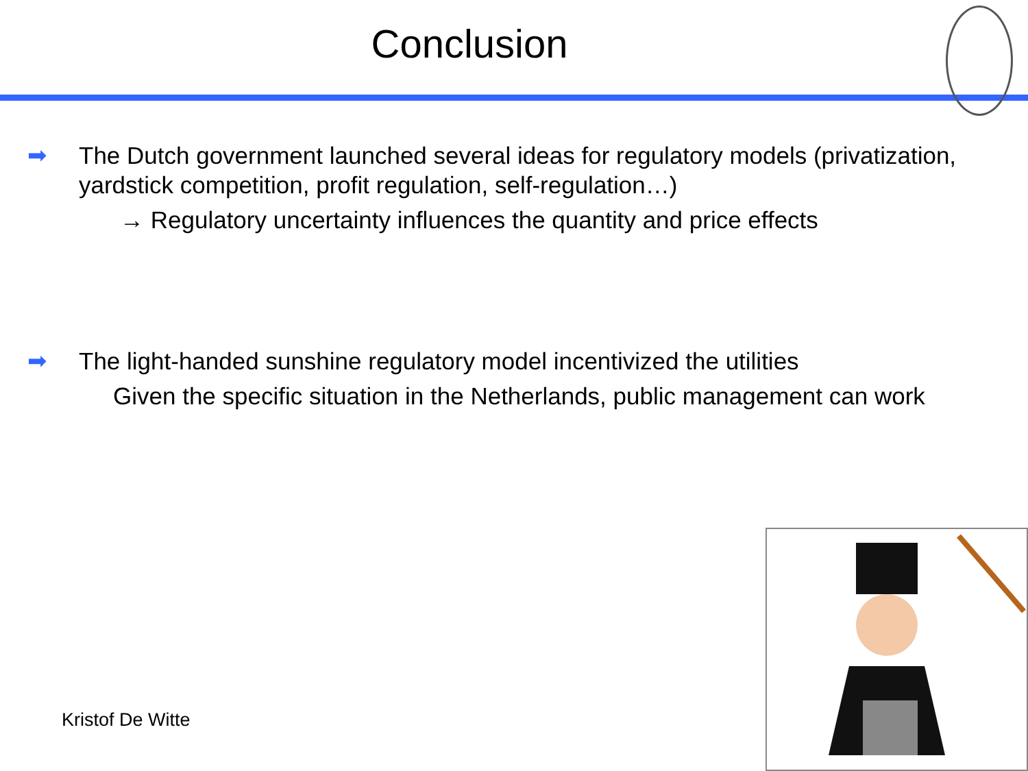Conclusion
➡ The Dutch government launched several ideas for regulatory models (privatization, yardstick competition, profit regulation, self-regulation…)
→ Regulatory uncertainty influences the quantity and price effects
➡ The light-handed sunshine regulatory model incentivized the utilities
Given the specific situation in the Netherlands, public management can work
Kristof De Witte